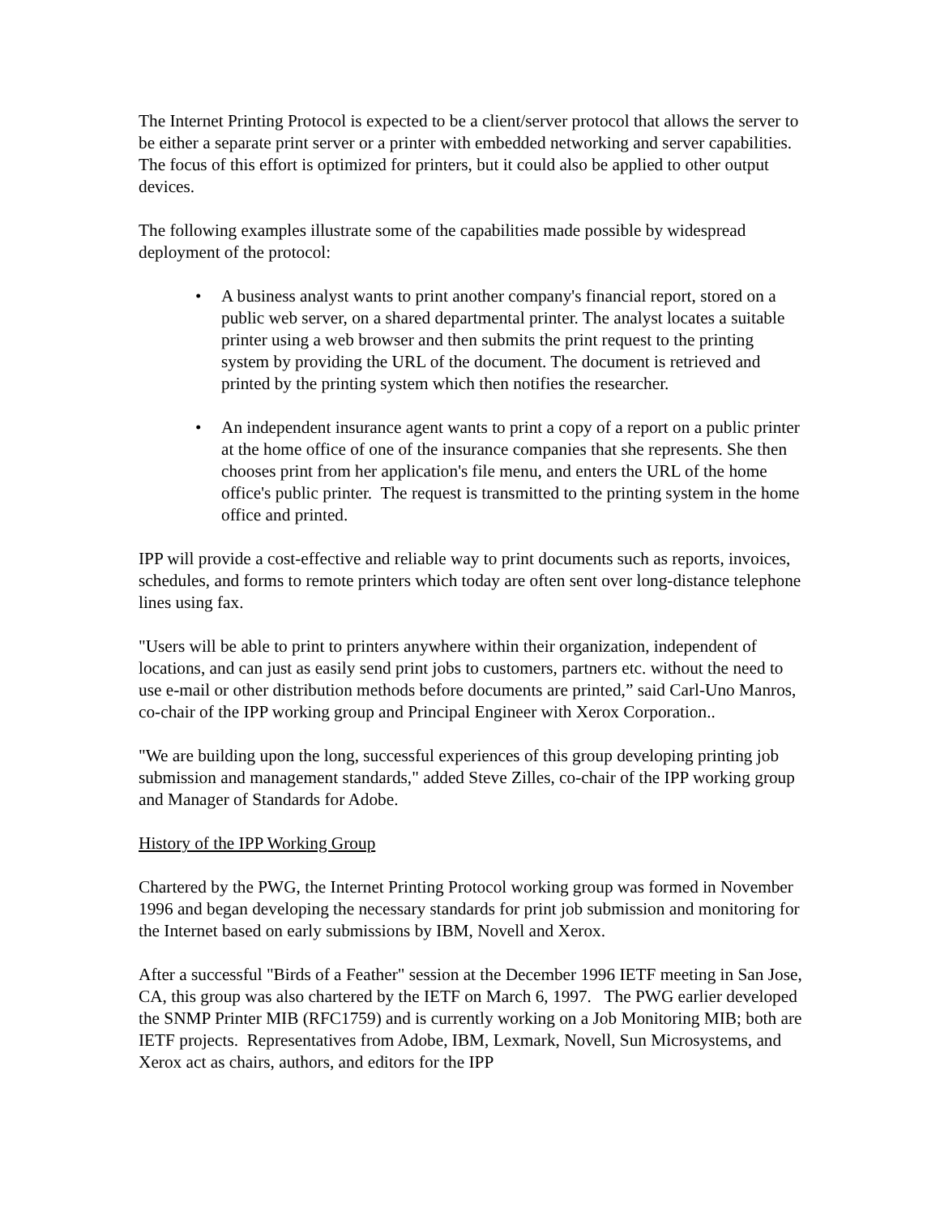The Internet Printing Protocol is expected to be a client/server protocol that allows the server to be either a separate print server or a printer with embedded networking and server capabilities. The focus of this effort is optimized for printers, but it could also be applied to other output devices.
The following examples illustrate some of the capabilities made possible by widespread deployment of the protocol:
• A business analyst wants to print another company's financial report, stored on a public web server, on a shared departmental printer. The analyst locates a suitable printer using a web browser and then submits the print request to the printing system by providing the URL of the document. The document is retrieved and printed by the printing system which then notifies the researcher.
• An independent insurance agent wants to print a copy of a report on a public printer at the home office of one of the insurance companies that she represents. She then chooses print from her application's file menu, and enters the URL of the home office's public printer. The request is transmitted to the printing system in the home office and printed.
IPP will provide a cost-effective and reliable way to print documents such as reports, invoices, schedules, and forms to remote printers which today are often sent over long-distance telephone lines using fax.
"Users will be able to print to printers anywhere within their organization, independent of locations, and can just as easily send print jobs to customers, partners etc. without the need to use e-mail or other distribution methods before documents are printed,” said Carl-Uno Manros, co-chair of the IPP working group and Principal Engineer with Xerox Corporation..
"We are building upon the long, successful experiences of this group developing printing job submission and management standards," added Steve Zilles, co-chair of the IPP working group and Manager of Standards for Adobe.
History of the IPP Working Group
Chartered by the PWG, the Internet Printing Protocol working group was formed in November 1996 and began developing the necessary standards for print job submission and monitoring for the Internet based on early submissions by IBM, Novell and Xerox.
After a successful "Birds of a Feather" session at the December 1996 IETF meeting in San Jose, CA, this group was also chartered by the IETF on March 6, 1997. The PWG earlier developed the SNMP Printer MIB (RFC1759) and is currently working on a Job Monitoring MIB; both are IETF projects. Representatives from Adobe, IBM, Lexmark, Novell, Sun Microsystems, and Xerox act as chairs, authors, and editors for the IPP